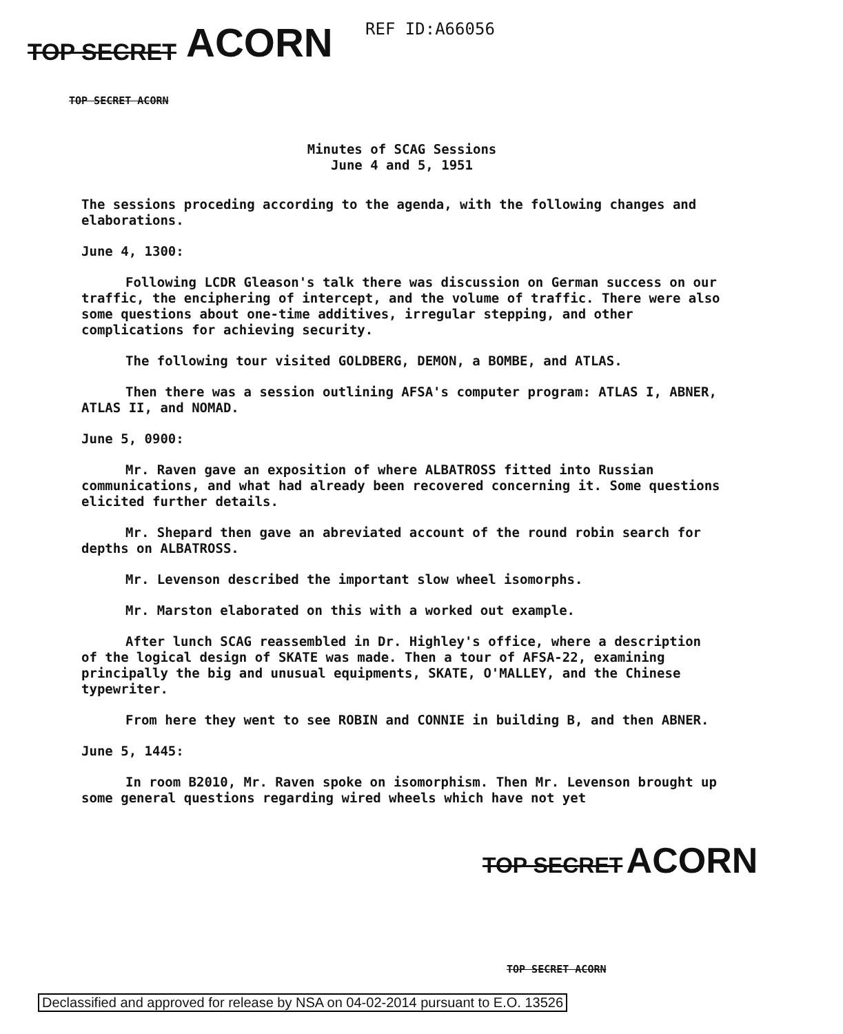TOP SECRET ACORN REF ID:A66056
TOP SECRET ACORN
Minutes of SCAG Sessions
June 4 and 5, 1951
The sessions proceding according to the agenda, with the following changes and elaborations.
June 4, 1300:
Following LCDR Gleason's talk there was discussion on German success on our traffic, the enciphering of intercept, and the volume of traffic. There were also some questions about one-time additives, irregular stepping, and other complications for achieving security.
The following tour visited GOLDBERG, DEMON, a BOMBE, and ATLAS.
Then there was a session outlining AFSA's computer program: ATLAS I, ABNER, ATLAS II, and NOMAD.
June 5, 0900:
Mr. Raven gave an exposition of where ALBATROSS fitted into Russian communications, and what had already been recovered concerning it. Some questions elicited further details.
Mr. Shepard then gave an abreviated account of the round robin search for depths on ALBATROSS.
Mr. Levenson described the important slow wheel isomorphs.
Mr. Marston elaborated on this with a worked out example.
After lunch SCAG reassembled in Dr. Highley's office, where a description of the logical design of SKATE was made. Then a tour of AFSA-22, examining principally the big and unusual equipments, SKATE, O'MALLEY, and the Chinese typewriter.
From here they went to see ROBIN and CONNIE in building B, and then ABNER.
June 5, 1445:
In room B2010, Mr. Raven spoke on isomorphism. Then Mr. Levenson brought up some general questions regarding wired wheels which have not yet
TOP SECRET ACORN
TOP SECRET ACORN
Declassified and approved for release by NSA on 04-02-2014 pursuant to E.O. 13526